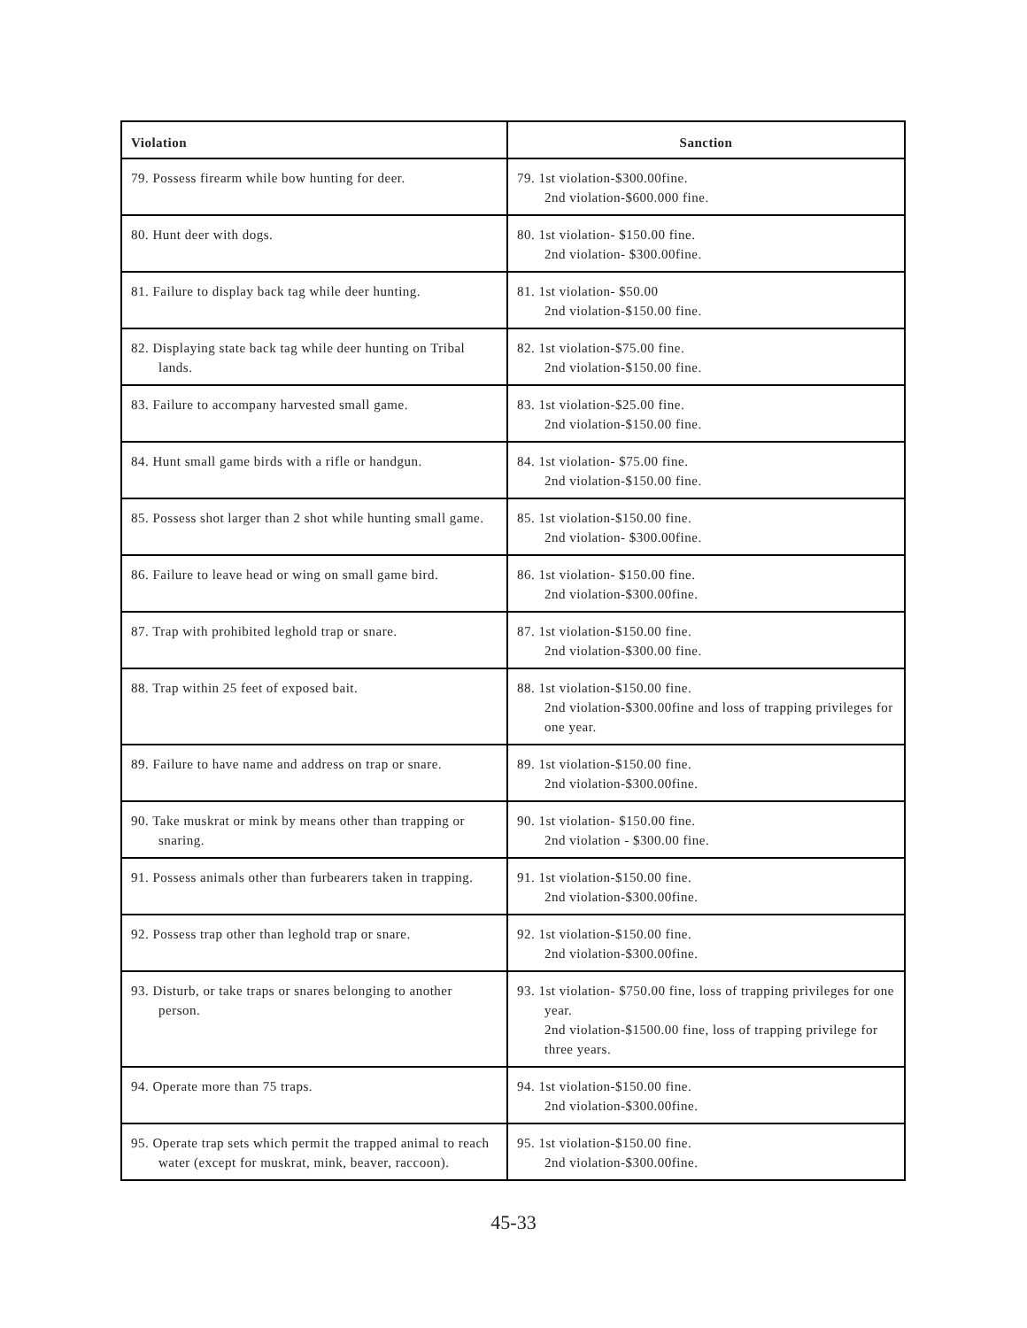| Violation | Sanction |
| --- | --- |
| 79. Possess firearm while bow hunting for deer. | 79. 1st violation-$300.00fine. 2nd violation-$600.000 fine. |
| 80. Hunt deer with dogs. | 80. 1st violation- $150.00 fine. 2nd violation- $300.00fine. |
| 81. Failure to display back tag while deer hunting. | 81. 1st violation- $50.00 2nd violation-$150.00 fine. |
| 82. Displaying state back tag while deer hunting on Tribal lands. | 82. 1st violation-$75.00 fine. 2nd violation-$150.00 fine. |
| 83. Failure to accompany harvested small game. | 83. 1st violation-$25.00 fine. 2nd violation-$150.00 fine. |
| 84. Hunt small game birds with a rifle or handgun. | 84. 1st violation- $75.00 fine. 2nd violation-$150.00 fine. |
| 85. Possess shot larger than 2 shot while hunting small game. | 85. 1st violation-$150.00 fine. 2nd violation- $300.00fine. |
| 86. Failure to leave head or wing on small game bird. | 86. 1st violation- $150.00 fine. 2nd violation-$300.00fine. |
| 87. Trap with prohibited leghold trap or snare. | 87. 1st violation-$150.00 fine. 2nd violation-$300.00 fine. |
| 88. Trap within 25 feet of exposed bait. | 88. 1st violation-$150.00 fine. 2nd violation-$300.00fine and loss of trapping privileges for one year. |
| 89. Failure to have name and address on trap or snare. | 89. 1st violation-$150.00 fine. 2nd violation-$300.00fine. |
| 90. Take muskrat or mink by means other than trapping or snaring. | 90. 1st violation- $150.00 fine. 2nd violation - $300.00 fine. |
| 91. Possess animals other than furbearers taken in trapping. | 91. 1st violation-$150.00 fine. 2nd violation-$300.00fine. |
| 92. Possess trap other than leghold trap or snare. | 92. 1st violation-$150.00 fine. 2nd violation-$300.00fine. |
| 93. Disturb, or take traps or snares belonging to another person. | 93. 1st violation- $750.00 fine, loss of trapping privileges for one year. 2nd violation-$1500.00 fine, loss of trapping privilege for three years. |
| 94. Operate more than 75 traps. | 94. 1st violation-$150.00 fine. 2nd violation-$300.00fine. |
| 95. Operate trap sets which permit the trapped animal to reach water (except for muskrat, mink, beaver, raccoon). | 95. 1st violation-$150.00 fine. 2nd violation-$300.00fine. |
45-33